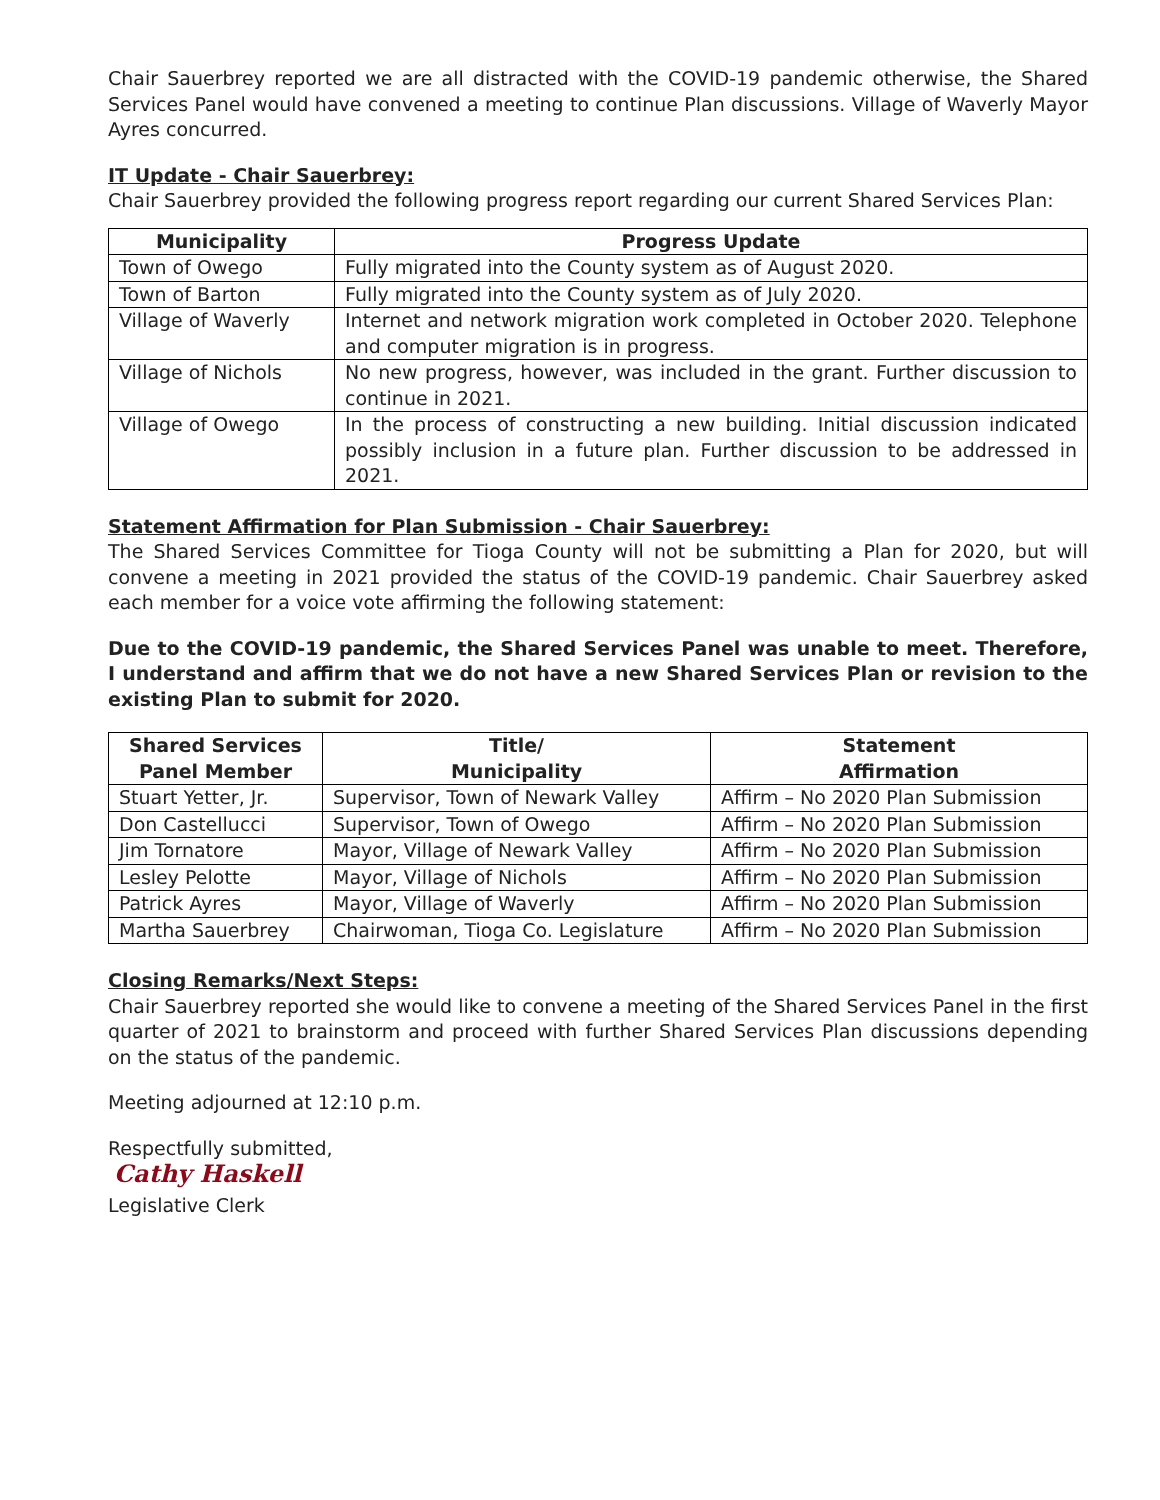Chair Sauerbrey reported we are all distracted with the COVID-19 pandemic otherwise, the Shared Services Panel would have convened a meeting to continue Plan discussions. Village of Waverly Mayor Ayres concurred.
IT Update - Chair Sauerbrey:
Chair Sauerbrey provided the following progress report regarding our current Shared Services Plan:
| Municipality | Progress Update |
| --- | --- |
| Town of Owego | Fully migrated into the County system as of August 2020. |
| Town of Barton | Fully migrated into the County system as of July 2020. |
| Village of Waverly | Internet and network migration work completed in October 2020. Telephone and computer migration is in progress. |
| Village of Nichols | No new progress, however, was included in the grant. Further discussion to continue in 2021. |
| Village of Owego | In the process of constructing a new building. Initial discussion indicated possibly inclusion in a future plan. Further discussion to be addressed in 2021. |
Statement Affirmation for Plan Submission - Chair Sauerbrey:
The Shared Services Committee for Tioga County will not be submitting a Plan for 2020, but will convene a meeting in 2021 provided the status of the COVID-19 pandemic. Chair Sauerbrey asked each member for a voice vote affirming the following statement:
Due to the COVID-19 pandemic, the Shared Services Panel was unable to meet. Therefore, I understand and affirm that we do not have a new Shared Services Plan or revision to the existing Plan to submit for 2020.
| Shared Services Panel Member | Title/ Municipality | Statement Affirmation |
| --- | --- | --- |
| Stuart Yetter, Jr. | Supervisor, Town of Newark Valley | Affirm – No 2020 Plan Submission |
| Don Castellucci | Supervisor, Town of Owego | Affirm – No 2020 Plan Submission |
| Jim Tornatore | Mayor, Village of Newark Valley | Affirm – No 2020 Plan Submission |
| Lesley Pelotte | Mayor, Village of Nichols | Affirm – No 2020 Plan Submission |
| Patrick Ayres | Mayor, Village of Waverly | Affirm – No 2020 Plan Submission |
| Martha Sauerbrey | Chairwoman, Tioga Co. Legislature | Affirm – No 2020 Plan Submission |
Closing Remarks/Next Steps:
Chair Sauerbrey reported she would like to convene a meeting of the Shared Services Panel in the first quarter of 2021 to brainstorm and proceed with further Shared Services Plan discussions depending on the status of the pandemic.
Meeting adjourned at 12:10 p.m.
Respectfully submitted,
Cathy Haskell
Legislative Clerk